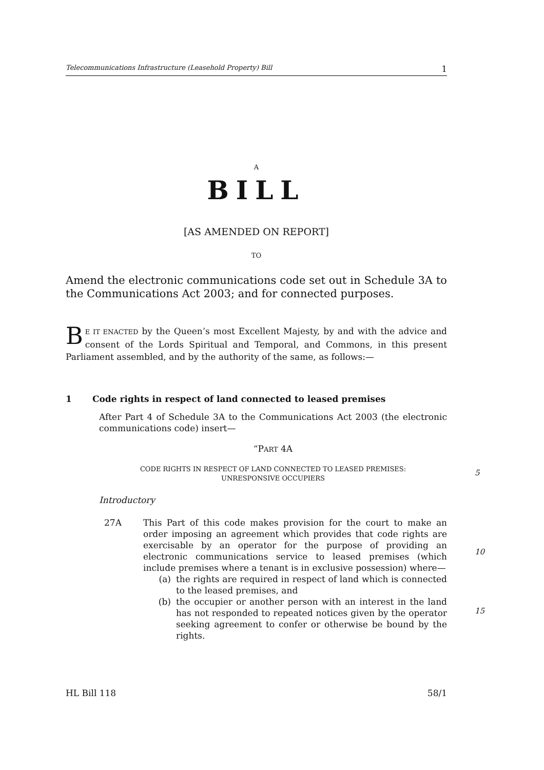Telecommunications Infrastructure (Leasehold Property) Bill 1
A
BILL
[AS AMENDED ON REPORT]
TO
Amend the electronic communications code set out in Schedule 3A to the Communications Act 2003; and for connected purposes.
BE IT ENACTED by the Queen’s most Excellent Majesty, by and with the advice and consent of the Lords Spiritual and Temporal, and Commons, in this present Parliament assembled, and by the authority of the same, as follows:—
1 Code rights in respect of land connected to leased premises
After Part 4 of Schedule 3A to the Communications Act 2003 (the electronic communications code) insert—
“PART 4A
CODE RIGHTS IN RESPECT OF LAND CONNECTED TO LEASED PREMISES:
UNRESPONSIVE OCCUPIERS
5
Introductory
27A This Part of this code makes provision for the court to make an order imposing an agreement which provides that code rights are exercisable by an operator for the purpose of providing an electronic communications service to leased premises (which include premises where a tenant is in exclusive possession) where—
10
(a) the rights are required in respect of land which is connected to the leased premises, and
(b) the occupier or another person with an interest in the land has not responded to repeated notices given by the operator seeking agreement to confer or otherwise be bound by the rights.
15
HL Bill 118 58/1